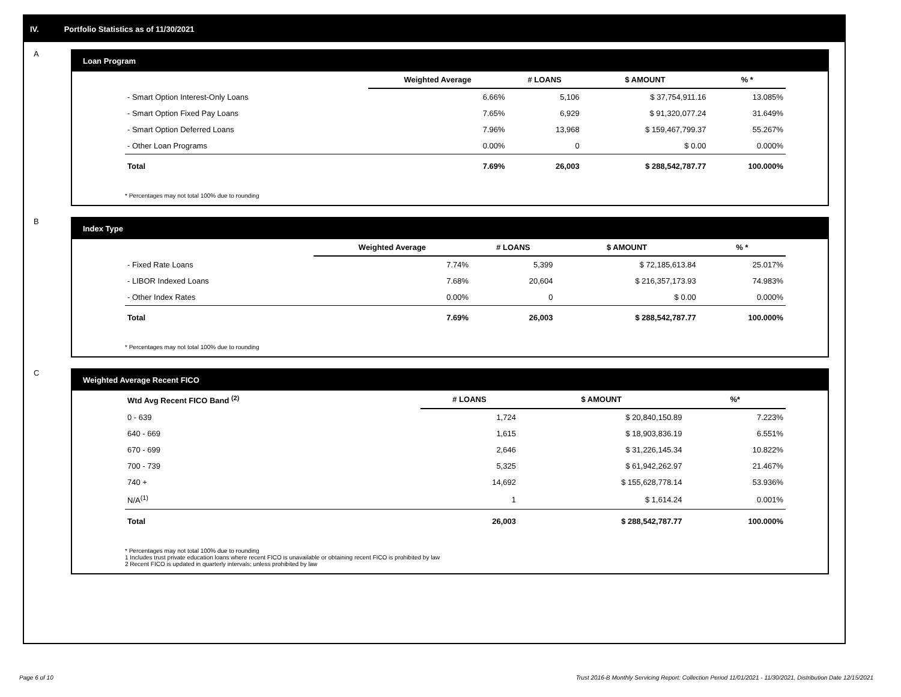IV. Portfolio Statistics as of 11/30/2021
A
Loan Program
| | Weighted Average | # LOANS | $ AMOUNT | % * |
| --- | --- | --- | --- | --- |
| - Smart Option Interest-Only Loans | 6.66% | 5,106 | $ 37,754,911.16 | 13.085% |
| - Smart Option Fixed Pay Loans | 7.65% | 6,929 | $ 91,320,077.24 | 31.649% |
| - Smart Option Deferred Loans | 7.96% | 13,968 | $ 159,467,799.37 | 55.267% |
| - Other Loan Programs | 0.00% | 0 | $ 0.00 | 0.000% |
| Total | 7.69% | 26,003 | $ 288,542,787.77 | 100.000% |
* Percentages may not total 100% due to rounding
B
Index Type
| | Weighted Average | # LOANS | $ AMOUNT | % * |
| --- | --- | --- | --- | --- |
| - Fixed Rate Loans | 7.74% | 5,399 | $ 72,185,613.84 | 25.017% |
| - LIBOR Indexed Loans | 7.68% | 20,604 | $ 216,357,173.93 | 74.983% |
| - Other Index Rates | 0.00% | 0 | $ 0.00 | 0.000% |
| Total | 7.69% | 26,003 | $ 288,542,787.77 | 100.000% |
* Percentages may not total 100% due to rounding
C
Weighted Average Recent FICO
| Wtd Avg Recent FICO Band <sup>(2)</sup> | # LOANS | $ AMOUNT | %* |
| --- | --- | --- | --- |
| 0 - 639 | 1,724 | $ 20,840,150.89 | 7.223% |
| 640 - 669 | 1,615 | $ 18,903,836.19 | 6.551% |
| 670 - 699 | 2,646 | $ 31,226,145.34 | 10.822% |
| 700 - 739 | 5,325 | $ 61,942,262.97 | 21.467% |
| 740 + | 14,692 | $ 155,628,778.14 | 53.936% |
| N/A<sup>(1)</sup> | 1 | $ 1,614.24 | 0.001% |
| Total | 26,003 | $ 288,542,787.77 | 100.000% |
* Percentages may not total 100% due to rounding
1 Includes trust private education loans where recent FICO is unavailable or obtaining recent FICO is prohibited by law
2 Recent FICO is updated in quarterly intervals; unless prohibited by law
Page 6 of 10 Trust 2016-B Monthly Servicing Report: Collection Period 11/01/2021 - 11/30/2021, Distribution Date 12/15/2021